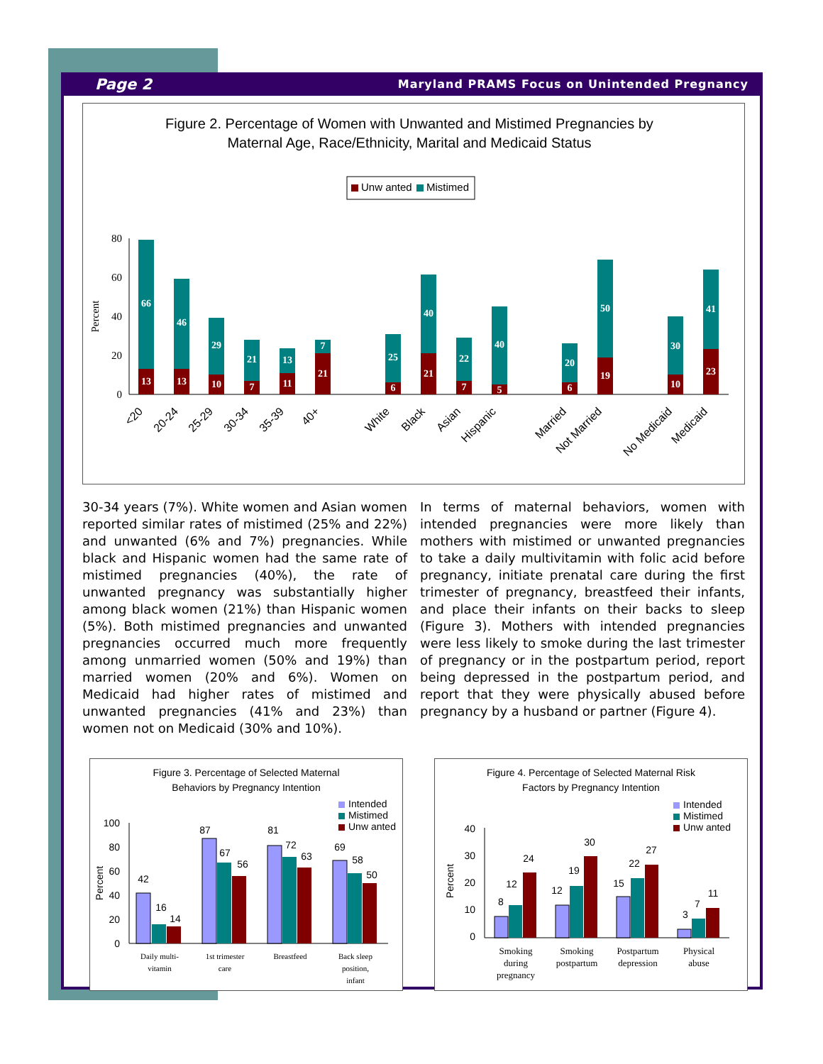Page 2 Maryland PRAMS Focus on Unintended Pregnancy
Figure 2. Percentage of Women with Unwanted and Mistimed Pregnancies by
Maternal Age, Race/Ethnicity, Marital and Medicaid Status
Unw anted
Mistimed
80
60
40
20
0
Percent
13
66
13
46
10
29
7
21
11
13
21
7
6
25
21
40
7
22
5
40
6
20
19
50
10
30
23
41
<20
20-24
25-29
30-34
35-39
40+
White
Black
Asian
Hispanic
Married
Not Married
No Medicaid
Medicaid
30-34 years (7%). White women and Asian women reported similar rates of mistimed (25% and 22%) and unwanted (6% and 7%) pregnancies. While black and Hispanic women had the same rate of mistimed pregnancies (40%), the rate of unwanted pregnancy was substantially higher among black women (21%) than Hispanic women (5%). Both mistimed pregnancies and unwanted pregnancies occurred much more frequently among unmarried women (50% and 19%) than married women (20% and 6%). Women on Medicaid had higher rates of mistimed and unwanted pregnancies (41% and 23%) than women not on Medicaid (30% and 10%).
In terms of maternal behaviors, women with intended pregnancies were more likely than mothers with mistimed or unwanted pregnancies to take a daily multivitamin with folic acid before pregnancy, initiate prenatal care during the first trimester of pregnancy, breastfeed their infants, and place their infants on their backs to sleep (Figure 3). Mothers with intended pregnancies were less likely to smoke during the last trimester of pregnancy or in the postpartum period, report being depressed in the postpartum period, and report that they were physically abused before pregnancy by a husband or partner (Figure 4).
Figure 3. Percentage of Selected Maternal
Behaviors by Pregnancy Intention
Intended
Mistimed
Unw anted
100
80
60
40
20
0
Percent
42
16
14
87
67
56
81
72
63
69
58
50
Daily multi-
vitamin
1st trimester
care
Breastfeed
Back sleep
position,
infant
Figure 4. Percentage of Selected Maternal Risk
Factors by Pregnancy Intention
Intended
Mistimed
Unw anted
40
30
20
10
0
Percent
8
12
24
12
19
30
15
22
27
3
7
11
Smoking
during
pregnancy
Smoking
postpartum
Postpartum
depression
Physical
abuse